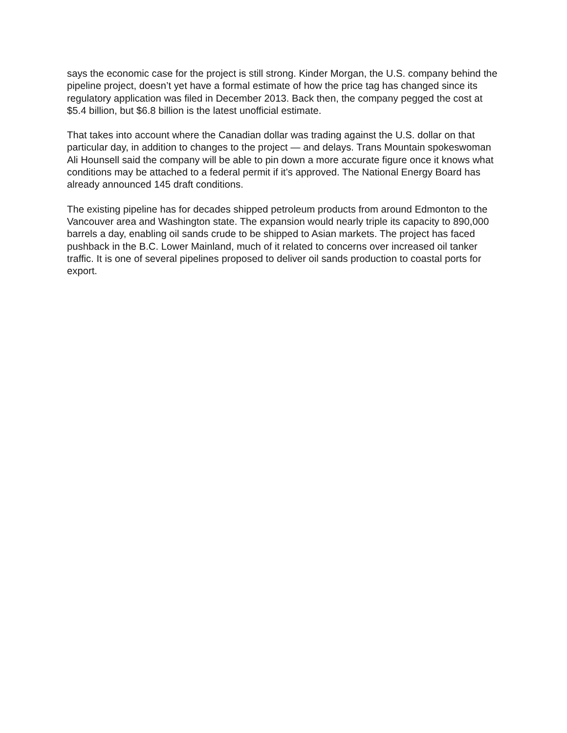says the economic case for the project is still strong. Kinder Morgan, the U.S. company behind the pipeline project, doesn’t yet have a formal estimate of how the price tag has changed since its regulatory application was filed in December 2013. Back then, the company pegged the cost at $5.4 billion, but $6.8 billion is the latest unofficial estimate.
That takes into account where the Canadian dollar was trading against the U.S. dollar on that particular day, in addition to changes to the project — and delays. Trans Mountain spokeswoman Ali Hounsell said the company will be able to pin down a more accurate figure once it knows what conditions may be attached to a federal permit if it’s approved. The National Energy Board has already announced 145 draft conditions.
The existing pipeline has for decades shipped petroleum products from around Edmonton to the Vancouver area and Washington state. The expansion would nearly triple its capacity to 890,000 barrels a day, enabling oil sands crude to be shipped to Asian markets. The project has faced pushback in the B.C. Lower Mainland, much of it related to concerns over increased oil tanker traffic. It is one of several pipelines proposed to deliver oil sands production to coastal ports for export.